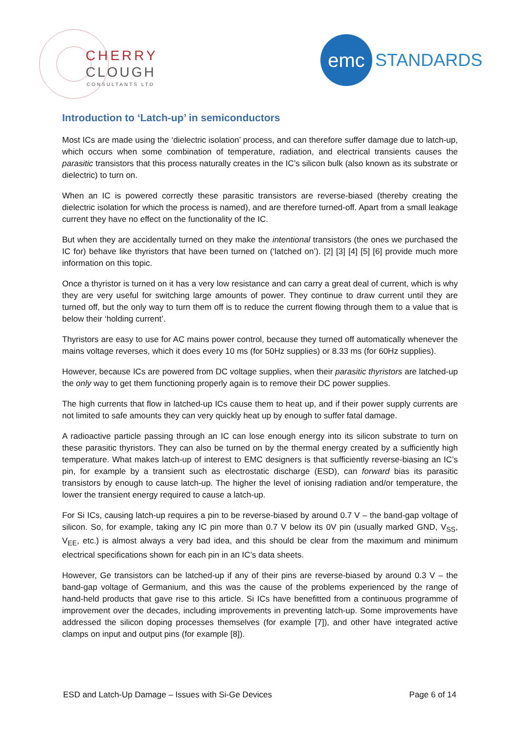CHERRY
CLOUGH
CONSULTANTS LTD
emc STANDARDS
Introduction to ‘Latch-up’ in semiconductors
Most ICs are made using the ‘dielectric isolation’ process, and can therefore suffer damage due to latch-up, which occurs when some combination of temperature, radiation, and electrical transients causes the parasitic transistors that this process naturally creates in the IC’s silicon bulk (also known as its substrate or dielectric) to turn on.
When an IC is powered correctly these parasitic transistors are reverse-biased (thereby creating the dielectric isolation for which the process is named), and are therefore turned-off. Apart from a small leakage current they have no effect on the functionality of the IC.
But when they are accidentally turned on they make the intentional transistors (the ones we purchased the IC for) behave like thyristors that have been turned on (‘latched on’). [2] [3] [4] [5] [6] provide much more information on this topic.
Once a thyristor is turned on it has a very low resistance and can carry a great deal of current, which is why they are very useful for switching large amounts of power. They continue to draw current until they are turned off, but the only way to turn them off is to reduce the current flowing through them to a value that is below their ‘holding current’.
Thyristors are easy to use for AC mains power control, because they turned off automatically whenever the mains voltage reverses, which it does every 10 ms (for 50Hz supplies) or 8.33 ms (for 60Hz supplies).
However, because ICs are powered from DC voltage supplies, when their parasitic thyristors are latched-up the only way to get them functioning properly again is to remove their DC power supplies.
The high currents that flow in latched-up ICs cause them to heat up, and if their power supply currents are not limited to safe amounts they can very quickly heat up by enough to suffer fatal damage.
A radioactive particle passing through an IC can lose enough energy into its silicon substrate to turn on these parasitic thyristors. They can also be turned on by the thermal energy created by a sufficiently high temperature. What makes latch-up of interest to EMC designers is that sufficiently reverse-biasing an IC’s pin, for example by a transient such as electrostatic discharge (ESD), can forward bias its parasitic transistors by enough to cause latch-up. The higher the level of ionising radiation and/or temperature, the lower the transient energy required to cause a latch-up.
For Si ICs, causing latch-up requires a pin to be reverse-biased by around 0.7 V – the band-gap voltage of silicon. So, for example, taking any IC pin more than 0.7 V below its 0V pin (usually marked GND, V<sub>SS</sub>, V<sub>EE</sub>, etc.) is almost always a very bad idea, and this should be clear from the maximum and minimum electrical specifications shown for each pin in an IC’s data sheets.
However, Ge transistors can be latched-up if any of their pins are reverse-biased by around 0.3 V – the band-gap voltage of Germanium, and this was the cause of the problems experienced by the range of hand-held products that gave rise to this article. Si ICs have benefitted from a continuous programme of improvement over the decades, including improvements in preventing latch-up. Some improvements have addressed the silicon doping processes themselves (for example [7]), and other have integrated active clamps on input and output pins (for example [8]).
ESD and Latch-Up Damage – Issues with Si-Ge Devices Page 6 of 14